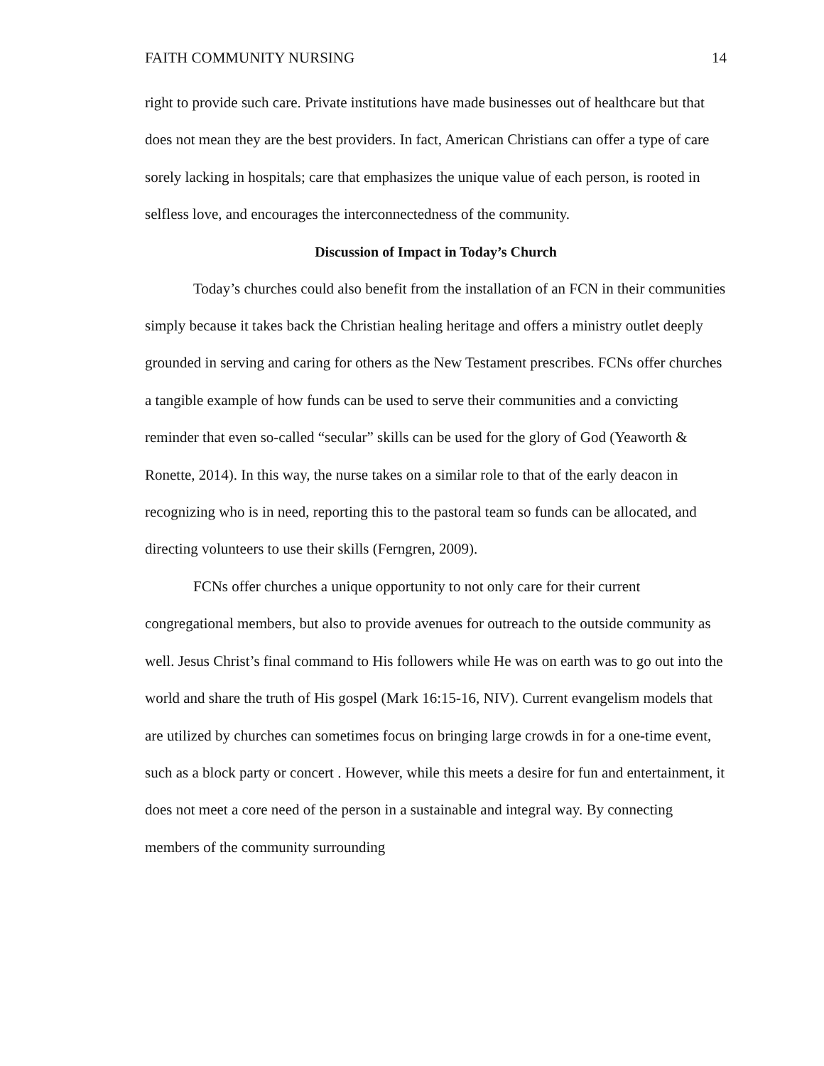FAITH COMMUNITY NURSING 14
right to provide such care. Private institutions have made businesses out of healthcare but that does not mean they are the best providers. In fact, American Christians can offer a type of care sorely lacking in hospitals; care that emphasizes the unique value of each person, is rooted in selfless love, and encourages the interconnectedness of the community.
Discussion of Impact in Today’s Church
Today’s churches could also benefit from the installation of an FCN in their communities simply because it takes back the Christian healing heritage and offers a ministry outlet deeply grounded in serving and caring for others as the New Testament prescribes. FCNs offer churches a tangible example of how funds can be used to serve their communities and a convicting reminder that even so-called “secular” skills can be used for the glory of God (Yeaworth & Ronette, 2014). In this way, the nurse takes on a similar role to that of the early deacon in recognizing who is in need, reporting this to the pastoral team so funds can be allocated, and directing volunteers to use their skills (Ferngren, 2009).
FCNs offer churches a unique opportunity to not only care for their current congregational members, but also to provide avenues for outreach to the outside community as well. Jesus Christ’s final command to His followers while He was on earth was to go out into the world and share the truth of His gospel (Mark 16:15-16, NIV). Current evangelism models that are utilized by churches can sometimes focus on bringing large crowds in for a one-time event, such as a block party or concert . However, while this meets a desire for fun and entertainment, it does not meet a core need of the person in a sustainable and integral way. By connecting members of the community surrounding